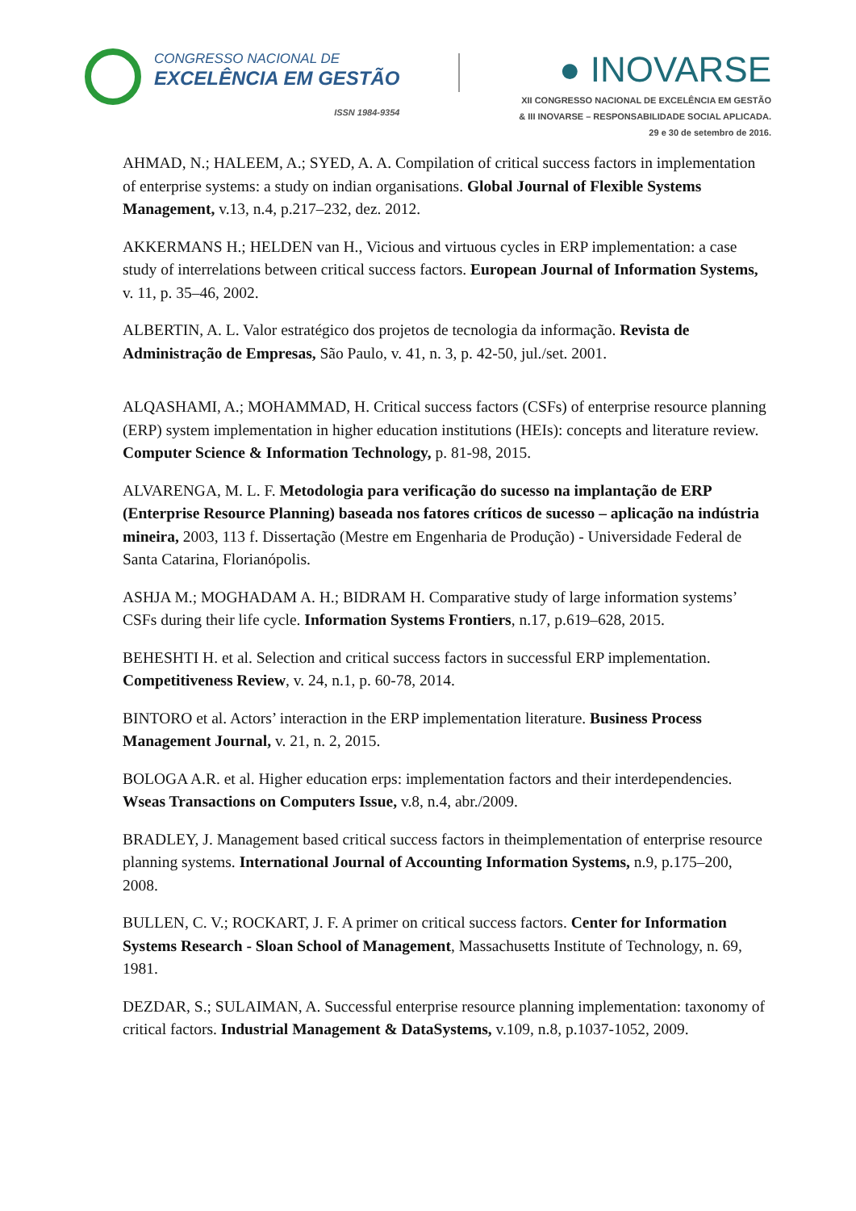CONGRESSO NACIONAL DE
EXCELÊNCIA EM GESTÃO
ISSN 1984-9354
● INOVARSE
XII CONGRESSO NACIONAL DE EXCELÊNCIA EM GESTÃO
& III INOVARSE – RESPONSABILIDADE SOCIAL APLICADA.
29 e 30 de setembro de 2016.
AHMAD, N.; HALEEM, A.; SYED, A. A. Compilation of critical success factors in implementation of enterprise systems: a study on indian organisations. Global Journal of Flexible Systems Management, v.13, n.4, p.217–232, dez. 2012.
AKKERMANS H.; HELDEN van H., Vicious and virtuous cycles in ERP implementation: a case study of interrelations between critical success factors. European Journal of Information Systems, v. 11, p. 35–46, 2002.
ALBERTIN, A. L. Valor estratégico dos projetos de tecnologia da informação. Revista de Administração de Empresas, São Paulo, v. 41, n. 3, p. 42-50, jul./set. 2001.
ALQASHAMI, A.; MOHAMMAD, H. Critical success factors (CSFs) of enterprise resource planning (ERP) system implementation in higher education institutions (HEIs): concepts and literature review. Computer Science & Information Technology, p. 81-98, 2015.
ALVARENGA, M. L. F. Metodologia para verificação do sucesso na implantação de ERP (Enterprise Resource Planning) baseada nos fatores críticos de sucesso – aplicação na indústria mineira, 2003, 113 f. Dissertação (Mestre em Engenharia de Produção) - Universidade Federal de Santa Catarina, Florianópolis.
ASHJA M.; MOGHADAM A. H.; BIDRAM H. Comparative study of large information systems’ CSFs during their life cycle. Information Systems Frontiers, n.17, p.619–628, 2015.
BEHESHTI H. et al. Selection and critical success factors in successful ERP implementation. Competitiveness Review, v. 24, n.1, p. 60-78, 2014.
BINTORO et al. Actors’ interaction in the ERP implementation literature. Business Process Management Journal, v. 21, n. 2, 2015.
BOLOGA A.R. et al. Higher education erps: implementation factors and their interdependencies. Wseas Transactions on Computers Issue, v.8, n.4, abr./2009.
BRADLEY, J. Management based critical success factors in theimplementation of enterprise resource planning systems. International Journal of Accounting Information Systems, n.9, p.175–200, 2008.
BULLEN, C. V.; ROCKART, J. F. A primer on critical success factors. Center for Information Systems Research - Sloan School of Management, Massachusetts Institute of Technology, n. 69, 1981.
DEZDAR, S.; SULAIMAN, A. Successful enterprise resource planning implementation: taxonomy of critical factors. Industrial Management & DataSystems, v.109, n.8, p.1037-1052, 2009.